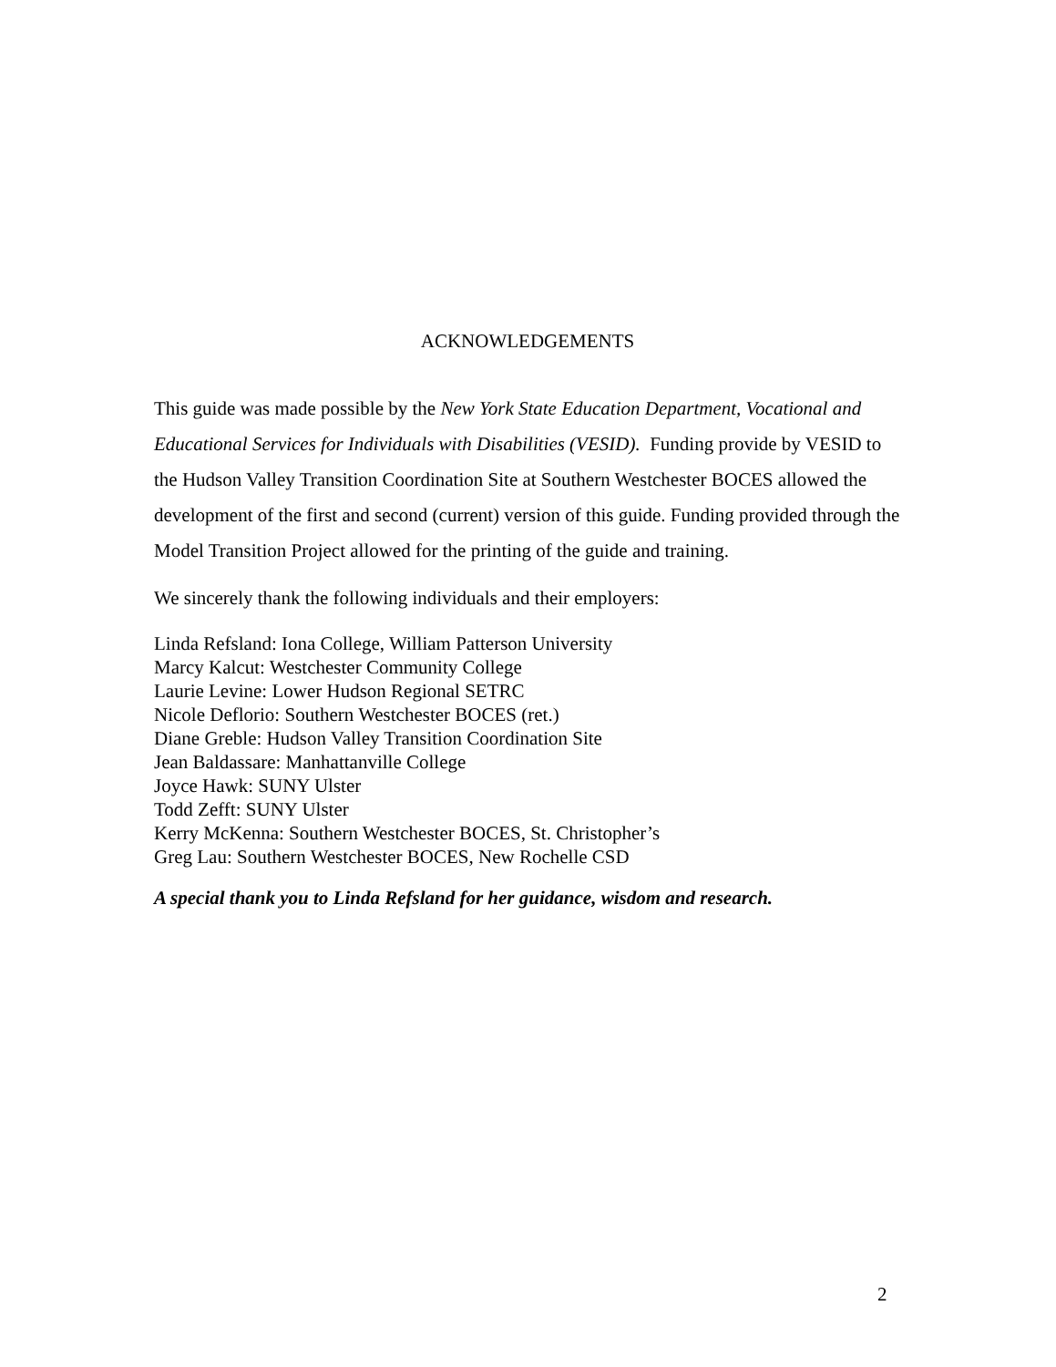ACKNOWLEDGEMENTS
This guide was made possible by the New York State Education Department, Vocational and Educational Services for Individuals with Disabilities (VESID). Funding provide by VESID to the Hudson Valley Transition Coordination Site at Southern Westchester BOCES allowed the development of the first and second (current) version of this guide. Funding provided through the Model Transition Project allowed for the printing of the guide and training.
We sincerely thank the following individuals and their employers:
Linda Refsland: Iona College, William Patterson University
Marcy Kalcut: Westchester Community College
Laurie Levine: Lower Hudson Regional SETRC
Nicole Deflorio: Southern Westchester BOCES (ret.)
Diane Greble: Hudson Valley Transition Coordination Site
Jean Baldassare: Manhattanville College
Joyce Hawk: SUNY Ulster
Todd Zefft: SUNY Ulster
Kerry McKenna: Southern Westchester BOCES, St. Christopher’s
Greg Lau: Southern Westchester BOCES, New Rochelle CSD
A special thank you to Linda Refsland for her guidance, wisdom and research.
2